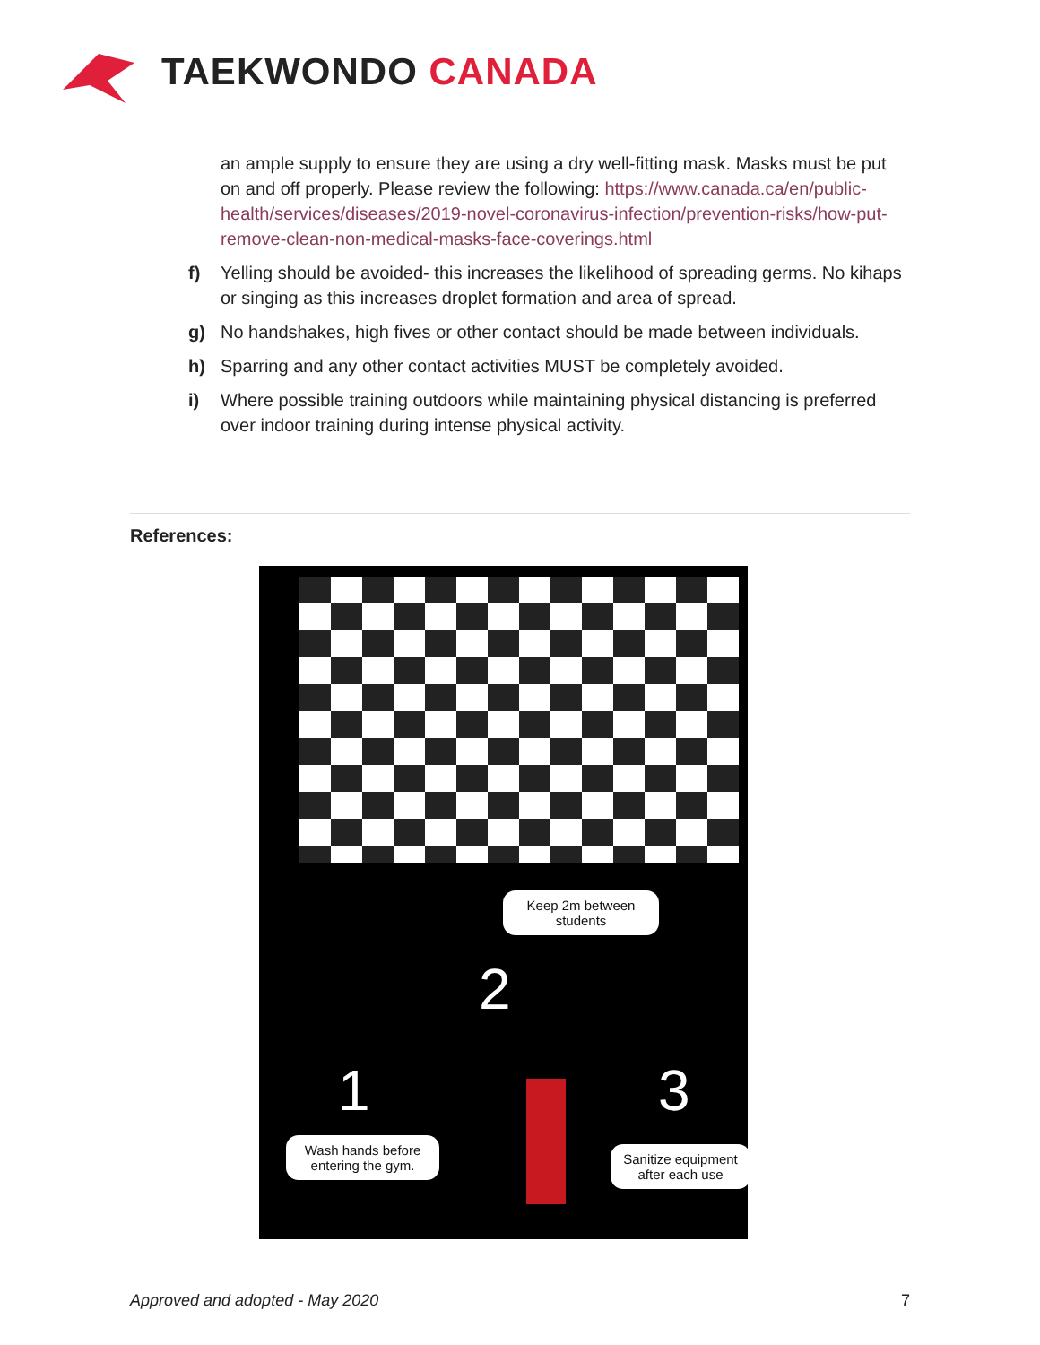TAEKWONDO CANADA
an ample supply to ensure they are using a dry well-fitting mask. Masks must be put on and off properly. Please review the following: https://www.canada.ca/en/public-health/services/diseases/2019-novel-coronavirus-infection/prevention-risks/how-put-remove-clean-non-medical-masks-face-coverings.html
f) Yelling should be avoided- this increases the likelihood of spreading germs. No kihaps or singing as this increases droplet formation and area of spread.
g) No handshakes, high fives or other contact should be made between individuals.
h) Sparring and any other contact activities MUST be completely avoided.
i) Where possible training outdoors while maintaining physical distancing is preferred over indoor training during intense physical activity.
References:
Keep 2m between students
2
1 3
Wash hands before entering the gym.
Sanitize equipment after each use
Approved and adopted - May 2020
7